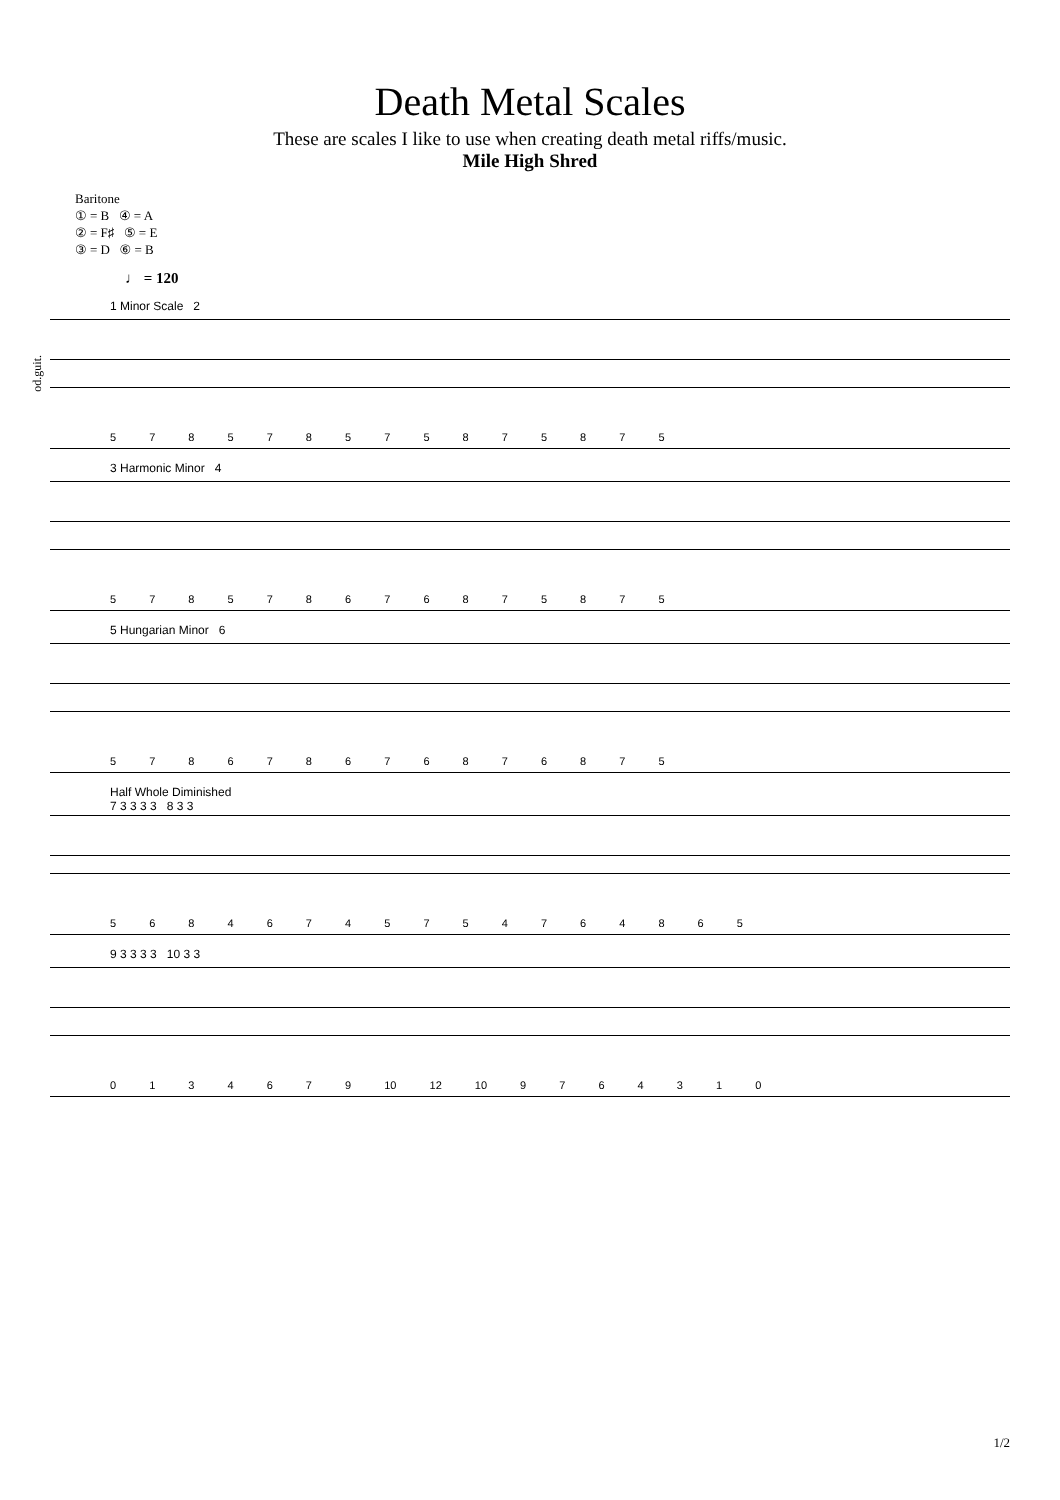Death Metal Scales
These are scales I like to use when creating death metal riffs/music.
Mile High Shred
Baritone
① = B ④ = A
② = F♯ ⑤ = E
③ = D ⑥ = B
♩ = 120
od.guit.
1 Minor Scale 2
5 7 8 5 7 8 5 7 5 8 7 5 8 7 5
3 Harmonic Minor 4
5 7 8 5 7 8 6 7 6 8 7 5 8 7 5
5 Hungarian Minor 6
5 7 8 6 7 8 6 7 6 8 7 6 8 7 5
Half Whole Diminished
7 3 3 3 3 8 3 3
5 6 8 4 6 7 4 5 7 5 4 7 6 4 8 6 5
9 3 3 3 3 10 3 3
0 1 3 4 6 7 9 10 12 10 9 7 6 4 3 1 0
1/2